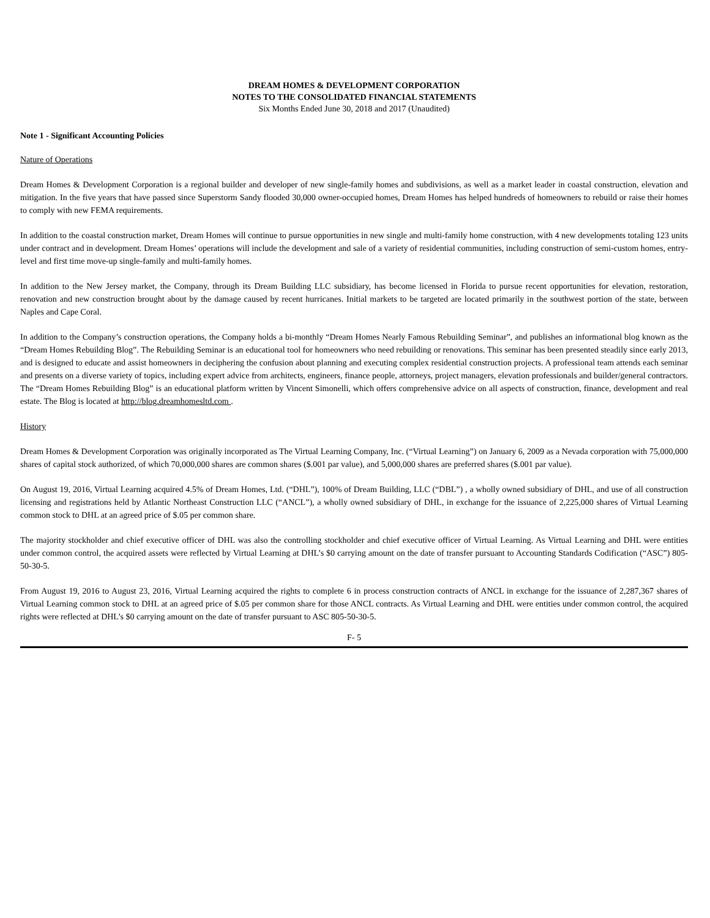DREAM HOMES & DEVELOPMENT CORPORATION
NOTES TO THE CONSOLIDATED FINANCIAL STATEMENTS
Six Months Ended June 30, 2018 and 2017 (Unaudited)
Note 1 - Significant Accounting Policies
Nature of Operations
Dream Homes & Development Corporation is a regional builder and developer of new single-family homes and subdivisions, as well as a market leader in coastal construction, elevation and mitigation. In the five years that have passed since Superstorm Sandy flooded 30,000 owner-occupied homes, Dream Homes has helped hundreds of homeowners to rebuild or raise their homes to comply with new FEMA requirements.
In addition to the coastal construction market, Dream Homes will continue to pursue opportunities in new single and multi-family home construction, with 4 new developments totaling 123 units under contract and in development. Dream Homes’ operations will include the development and sale of a variety of residential communities, including construction of semi-custom homes, entry-level and first time move-up single-family and multi-family homes.
In addition to the New Jersey market, the Company, through its Dream Building LLC subsidiary, has become licensed in Florida to pursue recent opportunities for elevation, restoration, renovation and new construction brought about by the damage caused by recent hurricanes. Initial markets to be targeted are located primarily in the southwest portion of the state, between Naples and Cape Coral.
In addition to the Company’s construction operations, the Company holds a bi-monthly “Dream Homes Nearly Famous Rebuilding Seminar”, and publishes an informational blog known as the “Dream Homes Rebuilding Blog”. The Rebuilding Seminar is an educational tool for homeowners who need rebuilding or renovations. This seminar has been presented steadily since early 2013, and is designed to educate and assist homeowners in deciphering the confusion about planning and executing complex residential construction projects. A professional team attends each seminar and presents on a diverse variety of topics, including expert advice from architects, engineers, finance people, attorneys, project managers, elevation professionals and builder/general contractors. The “Dream Homes Rebuilding Blog” is an educational platform written by Vincent Simonelli, which offers comprehensive advice on all aspects of construction, finance, development and real estate. The Blog is located at http://blog.dreamhomesltd.com .
History
Dream Homes & Development Corporation was originally incorporated as The Virtual Learning Company, Inc. (“Virtual Learning”) on January 6, 2009 as a Nevada corporation with 75,000,000 shares of capital stock authorized, of which 70,000,000 shares are common shares ($.001 par value), and 5,000,000 shares are preferred shares ($.001 par value).
On August 19, 2016, Virtual Learning acquired 4.5% of Dream Homes, Ltd. (“DHL”), 100% of Dream Building, LLC (“DBL”) , a wholly owned subsidiary of DHL, and use of all construction licensing and registrations held by Atlantic Northeast Construction LLC (“ANCL”), a wholly owned subsidiary of DHL, in exchange for the issuance of 2,225,000 shares of Virtual Learning common stock to DHL at an agreed price of $.05 per common share.
The majority stockholder and chief executive officer of DHL was also the controlling stockholder and chief executive officer of Virtual Learning. As Virtual Learning and DHL were entities under common control, the acquired assets were reflected by Virtual Learning at DHL’s $0 carrying amount on the date of transfer pursuant to Accounting Standards Codification (“ASC”) 805-50-30-5.
From August 19, 2016 to August 23, 2016, Virtual Learning acquired the rights to complete 6 in process construction contracts of ANCL in exchange for the issuance of 2,287,367 shares of Virtual Learning common stock to DHL at an agreed price of $.05 per common share for those ANCL contracts. As Virtual Learning and DHL were entities under common control, the acquired rights were reflected at DHL’s $0 carrying amount on the date of transfer pursuant to ASC 805-50-30-5.
F- 5